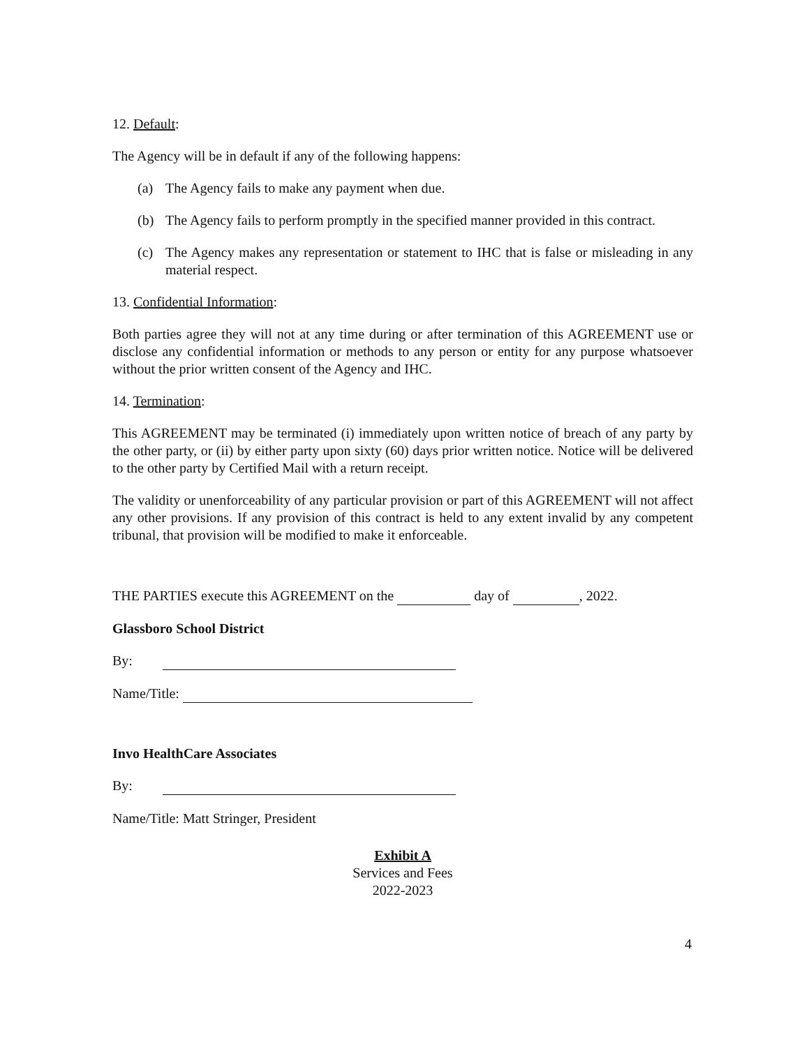12. Default:
The Agency will be in default if any of the following happens:
(a) The Agency fails to make any payment when due.
(b) The Agency fails to perform promptly in the specified manner provided in this contract.
(c) The Agency makes any representation or statement to IHC that is false or misleading in any material respect.
13. Confidential Information:
Both parties agree they will not at any time during or after termination of this AGREEMENT use or disclose any confidential information or methods to any person or entity for any purpose whatsoever without the prior written consent of the Agency and IHC.
14. Termination:
This AGREEMENT may be terminated (i) immediately upon written notice of breach of any party by the other party, or (ii) by either party upon sixty (60) days prior written notice. Notice will be delivered to the other party by Certified Mail with a return receipt.
The validity or unenforceability of any particular provision or part of this AGREEMENT will not affect any other provisions. If any provision of this contract is held to any extent invalid by any competent tribunal, that provision will be modified to make it enforceable.
THE PARTIES execute this AGREEMENT on the day of , 2022.
Glassboro School District
By:
Name/Title:
Invo HealthCare Associates
By:
Name/Title: Matt Stringer, President
Exhibit A
Services and Fees
2022-2023
4